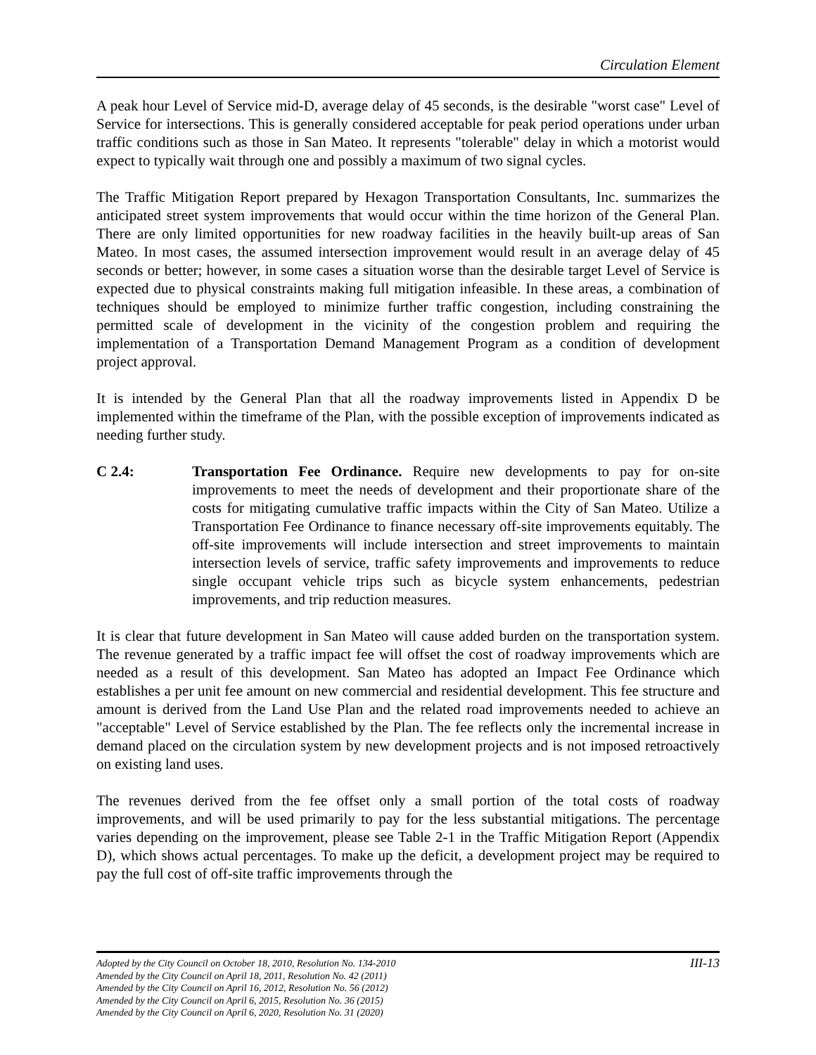Circulation Element
A peak hour Level of Service mid-D, average delay of 45 seconds, is the desirable "worst case" Level of Service for intersections. This is generally considered acceptable for peak period operations under urban traffic conditions such as those in San Mateo. It represents "tolerable" delay in which a motorist would expect to typically wait through one and possibly a maximum of two signal cycles.
The Traffic Mitigation Report prepared by Hexagon Transportation Consultants, Inc. summarizes the anticipated street system improvements that would occur within the time horizon of the General Plan. There are only limited opportunities for new roadway facilities in the heavily built-up areas of San Mateo. In most cases, the assumed intersection improvement would result in an average delay of 45 seconds or better; however, in some cases a situation worse than the desirable target Level of Service is expected due to physical constraints making full mitigation infeasible. In these areas, a combination of techniques should be employed to minimize further traffic congestion, including constraining the permitted scale of development in the vicinity of the congestion problem and requiring the implementation of a Transportation Demand Management Program as a condition of development project approval.
It is intended by the General Plan that all the roadway improvements listed in Appendix D be implemented within the timeframe of the Plan, with the possible exception of improvements indicated as needing further study.
C 2.4: Transportation Fee Ordinance. Require new developments to pay for on-site improvements to meet the needs of development and their proportionate share of the costs for mitigating cumulative traffic impacts within the City of San Mateo. Utilize a Transportation Fee Ordinance to finance necessary off-site improvements equitably. The off-site improvements will include intersection and street improvements to maintain intersection levels of service, traffic safety improvements and improvements to reduce single occupant vehicle trips such as bicycle system enhancements, pedestrian improvements, and trip reduction measures.
It is clear that future development in San Mateo will cause added burden on the transportation system. The revenue generated by a traffic impact fee will offset the cost of roadway improvements which are needed as a result of this development. San Mateo has adopted an Impact Fee Ordinance which establishes a per unit fee amount on new commercial and residential development. This fee structure and amount is derived from the Land Use Plan and the related road improvements needed to achieve an "acceptable" Level of Service established by the Plan. The fee reflects only the incremental increase in demand placed on the circulation system by new development projects and is not imposed retroactively on existing land uses.
The revenues derived from the fee offset only a small portion of the total costs of roadway improvements, and will be used primarily to pay for the less substantial mitigations. The percentage varies depending on the improvement, please see Table 2-1 in the Traffic Mitigation Report (Appendix D), which shows actual percentages. To make up the deficit, a development project may be required to pay the full cost of off-site traffic improvements through the
Adopted by the City Council on October 18, 2010, Resolution No. 134-2010 III-13
Amended by the City Council on April 18, 2011, Resolution No. 42 (2011)
Amended by the City Council on April 16, 2012, Resolution No. 56 (2012)
Amended by the City Council on April 6, 2015, Resolution No. 36 (2015)
Amended by the City Council on April 6, 2020, Resolution No. 31 (2020)